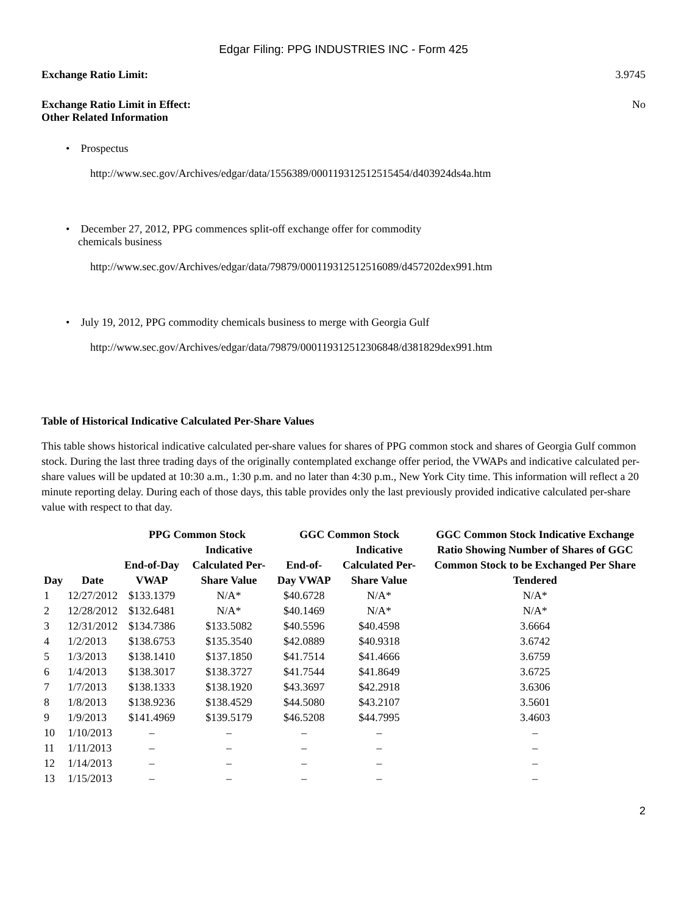Edgar Filing: PPG INDUSTRIES INC - Form 425
Exchange Ratio Limit: 3.9745
Exchange Ratio Limit in Effect: No
Other Related Information
• Prospectus
http://www.sec.gov/Archives/edgar/data/1556389/000119312512515454/d403924ds4a.htm
• December 27, 2012, PPG commences split-off exchange offer for commodity
chemicals business
http://www.sec.gov/Archives/edgar/data/79879/000119312512516089/d457202dex991.htm
• July 19, 2012, PPG commodity chemicals business to merge with Georgia Gulf
http://www.sec.gov/Archives/edgar/data/79879/000119312512306848/d381829dex991.htm
Table of Historical Indicative Calculated Per-Share Values
This table shows historical indicative calculated per-share values for shares of PPG common stock and shares of Georgia Gulf common stock. During the last three trading days of the originally contemplated exchange offer period, the VWAPs and indicative calculated per-share values will be updated at 10:30 a.m., 1:30 p.m. and no later than 4:30 p.m., New York City time. This information will reflect a 20 minute reporting delay. During each of those days, this table provides only the last previously provided indicative calculated per-share value with respect to that day.
| | | PPG Common Stock | | GGC Common Stock | | GGC Common Stock Indicative Exchange Ratio Showing Number of Shares of GGC Common Stock to be Exchanged Per Share Tendered |
| --- | --- | --- | --- | --- | --- | --- |
| Day | Date | End-of-Day VWAP | Indicative Calculated Per-Share Value | End-of-Day VWAP | Indicative Calculated Per-Share Value | |
| 1 | 12/27/2012 | $133.1379 | N/A* | $40.6728 | N/A* | N/A* |
| 2 | 12/28/2012 | $132.6481 | N/A* | $40.1469 | N/A* | N/A* |
| 3 | 12/31/2012 | $134.7386 | $133.5082 | $40.5596 | $40.4598 | 3.6664 |
| 4 | 1/2/2013 | $138.6753 | $135.3540 | $42.0889 | $40.9318 | 3.6742 |
| 5 | 1/3/2013 | $138.1410 | $137.1850 | $41.7514 | $41.4666 | 3.6759 |
| 6 | 1/4/2013 | $138.3017 | $138.3727 | $41.7544 | $41.8649 | 3.6725 |
| 7 | 1/7/2013 | $138.1333 | $138.1920 | $43.3697 | $42.2918 | 3.6306 |
| 8 | 1/8/2013 | $138.9236 | $138.4529 | $44.5080 | $43.2107 | 3.5601 |
| 9 | 1/9/2013 | $141.4969 | $139.5179 | $46.5208 | $44.7995 | 3.4603 |
| 10 | 1/10/2013 | – | – | – | – | – |
| 11 | 1/11/2013 | – | – | – | – | – |
| 12 | 1/14/2013 | – | – | – | – | – |
| 13 | 1/15/2013 | – | – | – | – | – |
2